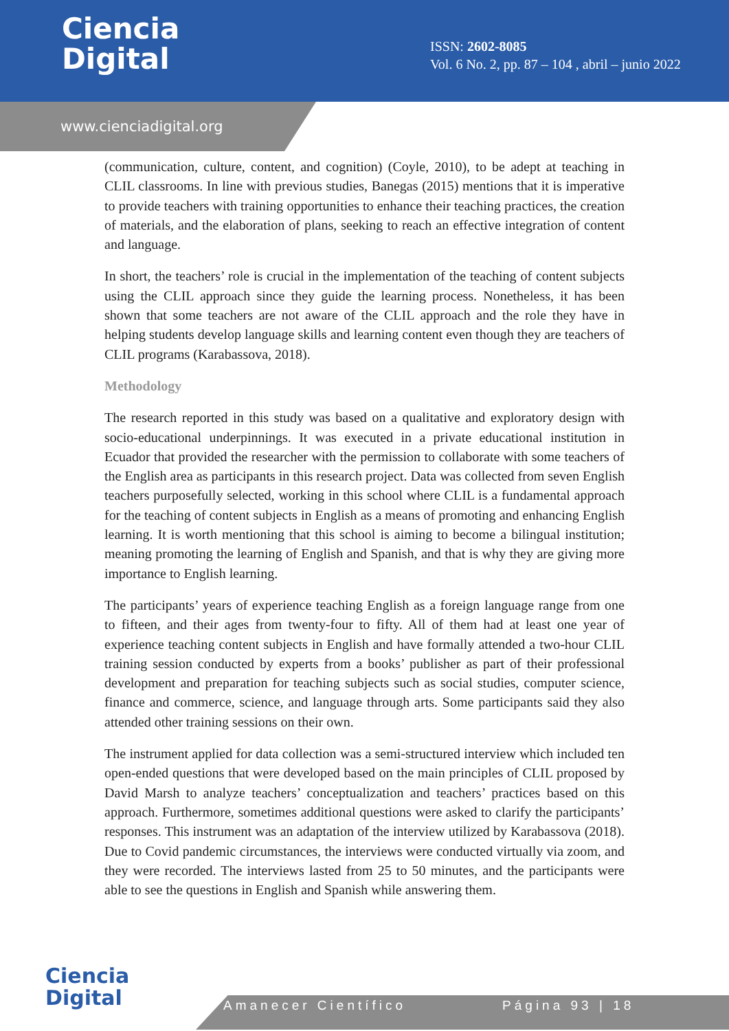Ciencia
Digital
ISSN: 2602-8085
Vol. 6 No. 2, pp. 87 – 104 , abril – junio 2022
www.cienciadigital.org
(communication, culture, content, and cognition) (Coyle, 2010), to be adept at teaching in CLIL classrooms. In line with previous studies, Banegas (2015) mentions that it is imperative to provide teachers with training opportunities to enhance their teaching practices, the creation of materials, and the elaboration of plans, seeking to reach an effective integration of content and language.
In short, the teachers’ role is crucial in the implementation of the teaching of content subjects using the CLIL approach since they guide the learning process. Nonetheless, it has been shown that some teachers are not aware of the CLIL approach and the role they have in helping students develop language skills and learning content even though they are teachers of CLIL programs (Karabassova, 2018).
Methodology
The research reported in this study was based on a qualitative and exploratory design with socio-educational underpinnings. It was executed in a private educational institution in Ecuador that provided the researcher with the permission to collaborate with some teachers of the English area as participants in this research project. Data was collected from seven English teachers purposefully selected, working in this school where CLIL is a fundamental approach for the teaching of content subjects in English as a means of promoting and enhancing English learning. It is worth mentioning that this school is aiming to become a bilingual institution; meaning promoting the learning of English and Spanish, and that is why they are giving more importance to English learning.
The participants’ years of experience teaching English as a foreign language range from one to fifteen, and their ages from twenty-four to fifty. All of them had at least one year of experience teaching content subjects in English and have formally attended a two-hour CLIL training session conducted by experts from a books’ publisher as part of their professional development and preparation for teaching subjects such as social studies, computer science, finance and commerce, science, and language through arts. Some participants said they also attended other training sessions on their own.
The instrument applied for data collection was a semi-structured interview which included ten open-ended questions that were developed based on the main principles of CLIL proposed by David Marsh to analyze teachers’ conceptualization and teachers’ practices based on this approach. Furthermore, sometimes additional questions were asked to clarify the participants’ responses. This instrument was an adaptation of the interview utilized by Karabassova (2018). Due to Covid pandemic circumstances, the interviews were conducted virtually via zoom, and they were recorded. The interviews lasted from 25 to 50 minutes, and the participants were able to see the questions in English and Spanish while answering them.
Ciencia
Digital
Amanecer Científico Página 93 | 18